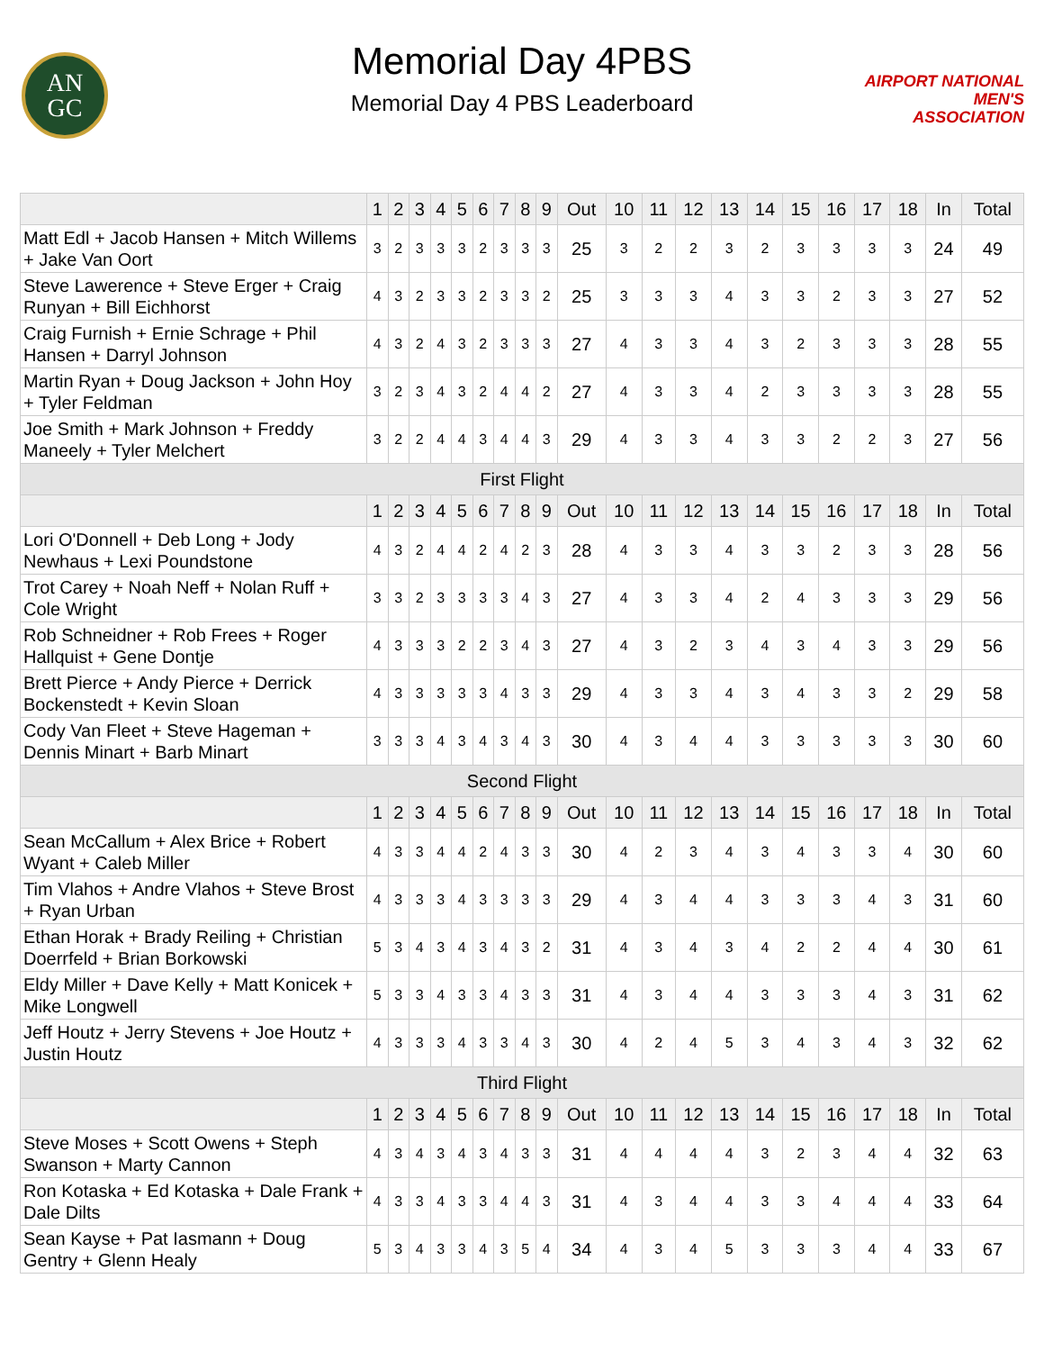AN
GC
Memorial Day 4PBS
Memorial Day 4 PBS Leaderboard
AIRPORT NATIONAL
MEN'S
ASSOCIATION
| | 1 | 2 | 3 | 4 | 5 | 6 | 7 | 8 | 9 | Out | 10 | 11 | 12 | 13 | 14 | 15 | 16 | 17 | 18 | In | Total |
| --- | --- | --- | --- | --- | --- | --- | --- | --- | --- | --- | --- | --- | --- | --- | --- | --- | --- | --- | --- | --- | --- |
| Matt Edl + Jacob Hansen + Mitch Willems + Jake Van Oort | 3 | 2 | 3 | 3 | 3 | 2 | 3 | 3 | 3 | 25 | 3 | 2 | 2 | 3 | 2 | 3 | 3 | 3 | 3 | 24 | 49 |
| Steve Lawerence + Steve Erger + Craig Runyan + Bill Eichhorst | 4 | 3 | 2 | 3 | 3 | 2 | 3 | 3 | 2 | 25 | 3 | 3 | 3 | 4 | 3 | 3 | 2 | 3 | 3 | 27 | 52 |
| Craig Furnish + Ernie Schrage + Phil Hansen + Darryl Johnson | 4 | 3 | 2 | 4 | 3 | 2 | 3 | 3 | 3 | 27 | 4 | 3 | 3 | 4 | 3 | 2 | 3 | 3 | 3 | 28 | 55 |
| Martin Ryan + Doug Jackson + John Hoy + Tyler Feldman | 3 | 2 | 3 | 4 | 3 | 2 | 4 | 4 | 2 | 27 | 4 | 3 | 3 | 4 | 2 | 3 | 3 | 3 | 3 | 28 | 55 |
| Joe Smith + Mark Johnson + Freddy Maneely + Tyler Melchert | 3 | 2 | 2 | 4 | 4 | 3 | 4 | 4 | 3 | 29 | 4 | 3 | 3 | 4 | 3 | 3 | 2 | 2 | 3 | 27 | 56 |
| First Flight | | | | | | | | | | | | | | | | | | | | | |
| | 1 | 2 | 3 | 4 | 5 | 6 | 7 | 8 | 9 | Out | 10 | 11 | 12 | 13 | 14 | 15 | 16 | 17 | 18 | In | Total |
| Lori O'Donnell + Deb Long + Jody Newhaus + Lexi Poundstone | 4 | 3 | 2 | 4 | 4 | 2 | 4 | 2 | 3 | 28 | 4 | 3 | 3 | 4 | 3 | 3 | 2 | 3 | 3 | 28 | 56 |
| Trot Carey + Noah Neff + Nolan Ruff + Cole Wright | 3 | 3 | 2 | 3 | 3 | 3 | 3 | 4 | 3 | 27 | 4 | 3 | 3 | 4 | 2 | 4 | 3 | 3 | 3 | 29 | 56 |
| Rob Schneidner + Rob Frees + Roger Hallquist + Gene Dontje | 4 | 3 | 3 | 3 | 2 | 2 | 3 | 4 | 3 | 27 | 4 | 3 | 2 | 3 | 4 | 3 | 4 | 3 | 3 | 29 | 56 |
| Brett Pierce + Andy Pierce + Derrick Bockenstedt + Kevin Sloan | 4 | 3 | 3 | 3 | 3 | 3 | 4 | 3 | 3 | 29 | 4 | 3 | 3 | 4 | 3 | 4 | 3 | 3 | 2 | 29 | 58 |
| Cody Van Fleet + Steve Hageman + Dennis Minart + Barb Minart | 3 | 3 | 3 | 4 | 3 | 4 | 3 | 4 | 3 | 30 | 4 | 3 | 4 | 4 | 3 | 3 | 3 | 3 | 3 | 30 | 60 |
| Second Flight | | | | | | | | | | | | | | | | | | | | | |
| | 1 | 2 | 3 | 4 | 5 | 6 | 7 | 8 | 9 | Out | 10 | 11 | 12 | 13 | 14 | 15 | 16 | 17 | 18 | In | Total |
| Sean McCallum + Alex Brice + Robert Wyant + Caleb Miller | 4 | 3 | 3 | 4 | 4 | 2 | 4 | 3 | 3 | 30 | 4 | 2 | 3 | 4 | 3 | 4 | 3 | 3 | 4 | 30 | 60 |
| Tim Vlahos + Andre Vlahos + Steve Brost + Ryan Urban | 4 | 3 | 3 | 3 | 4 | 3 | 3 | 3 | 3 | 29 | 4 | 3 | 4 | 4 | 3 | 3 | 3 | 4 | 3 | 31 | 60 |
| Ethan Horak + Brady Reiling + Christian Doerrfeld + Brian Borkowski | 5 | 3 | 4 | 3 | 4 | 3 | 4 | 3 | 2 | 31 | 4 | 3 | 4 | 3 | 4 | 2 | 2 | 4 | 4 | 30 | 61 |
| Eldy Miller + Dave Kelly + Matt Konicek + Mike Longwell | 5 | 3 | 3 | 4 | 3 | 3 | 4 | 3 | 3 | 31 | 4 | 3 | 4 | 4 | 3 | 3 | 3 | 4 | 3 | 31 | 62 |
| Jeff Houtz + Jerry Stevens + Joe Houtz + Justin Houtz | 4 | 3 | 3 | 3 | 4 | 3 | 3 | 4 | 3 | 30 | 4 | 2 | 4 | 5 | 3 | 4 | 3 | 4 | 3 | 32 | 62 |
| Third Flight | | | | | | | | | | | | | | | | | | | | | |
| | 1 | 2 | 3 | 4 | 5 | 6 | 7 | 8 | 9 | Out | 10 | 11 | 12 | 13 | 14 | 15 | 16 | 17 | 18 | In | Total |
| Steve Moses + Scott Owens + Steph Swanson + Marty Cannon | 4 | 3 | 4 | 3 | 4 | 3 | 4 | 3 | 3 | 31 | 4 | 4 | 4 | 4 | 3 | 2 | 3 | 4 | 4 | 32 | 63 |
| Ron Kotaska + Ed Kotaska + Dale Frank + Dale Dilts | 4 | 3 | 3 | 4 | 3 | 3 | 4 | 4 | 3 | 31 | 4 | 3 | 4 | 4 | 3 | 3 | 4 | 4 | 4 | 33 | 64 |
| Sean Kayse + Pat Iasmann + Doug Gentry + Glenn Healy | 5 | 3 | 4 | 3 | 3 | 4 | 3 | 5 | 4 | 34 | 4 | 3 | 4 | 5 | 3 | 3 | 3 | 4 | 4 | 33 | 67 |